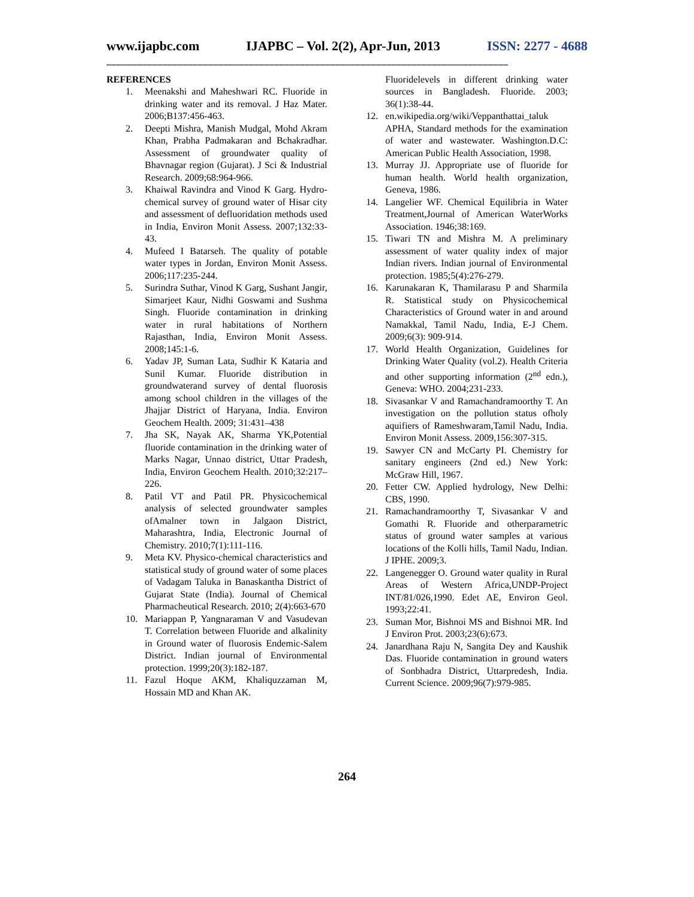www.ijapbc.com IJAPBC – Vol. 2(2), Apr-Jun, 2013 ISSN: 2277 - 4688
_______________________________________________________________________________
REFERENCES
1. Meenakshi and Maheshwari RC. Fluoride in drinking water and its removal. J Haz Mater. 2006;B137:456-463.
2. Deepti Mishra, Manish Mudgal, Mohd Akram Khan, Prabha Padmakaran and Bchakradhar. Assessment of groundwater quality of Bhavnagar region (Gujarat). J Sci & Industrial Research. 2009;68:964-966.
3. Khaiwal Ravindra and Vinod K Garg. Hydro-chemical survey of ground water of Hisar city and assessment of defluoridation methods used in India, Environ Monit Assess. 2007;132:33-43.
4. Mufeed I Batarseh. The quality of potable water types in Jordan, Environ Monit Assess. 2006;117:235-244.
5. Surindra Suthar, Vinod K Garg, Sushant Jangir, Simarjeet Kaur, Nidhi Goswami and Sushma Singh. Fluoride contamination in drinking water in rural habitations of Northern Rajasthan, India, Environ Monit Assess. 2008;145:1-6.
6. Yadav JP, Suman Lata, Sudhir K Kataria and Sunil Kumar. Fluoride distribution in groundwaterand survey of dental fluorosis among school children in the villages of the Jhajjar District of Haryana, India. Environ Geochem Health. 2009; 31:431–438
7. Jha SK, Nayak AK, Sharma YK,Potential fluoride contamination in the drinking water of Marks Nagar, Unnao district, Uttar Pradesh, India, Environ Geochem Health. 2010;32:217–226.
8. Patil VT and Patil PR. Physicochemical analysis of selected groundwater samples ofAmalner town in Jalgaon District, Maharashtra, India, Electronic Journal of Chemistry. 2010;7(1):111-116.
9. Meta KV. Physico-chemical characteristics and statistical study of ground water of some places of Vadagam Taluka in Banaskantha District of Gujarat State (India). Journal of Chemical Pharmacheutical Research. 2010; 2(4):663-670
10. Mariappan P, Yangnaraman V and Vasudevan T. Correlation between Fluoride and alkalinity in Ground water of fluorosis Endemic-Salem District. Indian journal of Environmental protection. 1999;20(3):182-187.
11. Fazul Hoque AKM, Khaliquzzaman M, Hossain MD and Khan AK.
Fluoridelevels in different drinking water sources in Bangladesh. Fluoride. 2003; 36(1):38-44.
12. en.wikipedia.org/wiki/Veppanthattai_taluk APHA, Standard methods for the examination of water and wastewater. Washington.D.C: American Public Health Association, 1998.
13. Murray JJ. Appropriate use of fluoride for human health. World health organization, Geneva, 1986.
14. Langelier WF. Chemical Equilibria in Water Treatment,Journal of American WaterWorks Association. 1946;38:169.
15. Tiwari TN and Mishra M. A preliminary assessment of water quality index of major Indian rivers. Indian journal of Environmental protection. 1985;5(4):276-279.
16. Karunakaran K, Thamilarasu P and Sharmila R. Statistical study on Physicochemical Characteristics of Ground water in and around Namakkal, Tamil Nadu, India, E-J Chem. 2009;6(3): 909-914.
17. World Health Organization, Guidelines for Drinking Water Quality (vol.2). Health Criteria and other supporting information (2<sup>nd</sup> edn.), Geneva: WHO. 2004;231-233.
18. Sivasankar V and Ramachandramoorthy T. An investigation on the pollution status ofholy aquifiers of Rameshwaram,Tamil Nadu, India. Environ Monit Assess. 2009,156:307-315.
19. Sawyer CN and McCarty PI. Chemistry for sanitary engineers (2nd ed.) New York: McGraw Hill, 1967.
20. Fetter CW. Applied hydrology, New Delhi: CBS, 1990.
21. Ramachandramoorthy T, Sivasankar V and Gomathi R. Fluoride and otherparametric status of ground water samples at various locations of the Kolli hills, Tamil Nadu, Indian. J IPHE. 2009;3.
22. Langenegger O. Ground water quality in Rural Areas of Western Africa,UNDP-Project INT/81/026,1990. Edet AE, Environ Geol. 1993;22:41.
23. Suman Mor, Bishnoi MS and Bishnoi MR. Ind J Environ Prot. 2003;23(6):673.
24. Janardhana Raju N, Sangita Dey and Kaushik Das. Fluoride contamination in ground waters of Sonbhadra District, Uttarpredesh, India. Current Science. 2009;96(7):979-985.
264